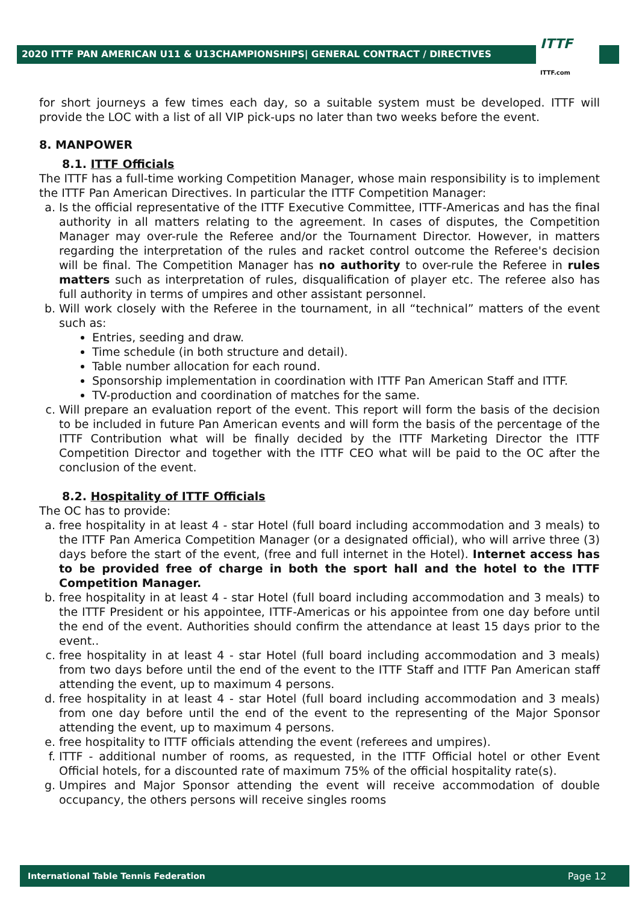2020 ITTF PAN AMERICAN U11 & U13CHAMPIONSHIPS| GENERAL CONTRACT / DIRECTIVES ITTF
ITTF.com
for short journeys a few times each day, so a suitable system must be developed. ITTF will provide the LOC with a list of all VIP pick-ups no later than two weeks before the event.
8. MANPOWER
8.1. ITTF Officials
The ITTF has a full-time working Competition Manager, whose main responsibility is to implement the ITTF Pan American Directives. In particular the ITTF Competition Manager:
a. Is the official representative of the ITTF Executive Committee, ITTF-Americas and has the final authority in all matters relating to the agreement. In cases of disputes, the Competition Manager may over-rule the Referee and/or the Tournament Director. However, in matters regarding the interpretation of the rules and racket control outcome the Referee's decision will be final. The Competition Manager has no authority to over-rule the Referee in rules matters such as interpretation of rules, disqualification of player etc. The referee also has full authority in terms of umpires and other assistant personnel.
b. Will work closely with the Referee in the tournament, in all “technical” matters of the event such as:
Entries, seeding and draw.
Time schedule (in both structure and detail).
Table number allocation for each round.
Sponsorship implementation in coordination with ITTF Pan American Staff and ITTF.
TV-production and coordination of matches for the same.
c. Will prepare an evaluation report of the event. This report will form the basis of the decision to be included in future Pan American events and will form the basis of the percentage of the ITTF Contribution what will be finally decided by the ITTF Marketing Director the ITTF Competition Director and together with the ITTF CEO what will be paid to the OC after the conclusion of the event.
8.2. Hospitality of ITTF Officials
The OC has to provide:
a. free hospitality in at least 4 - star Hotel (full board including accommodation and 3 meals) to the ITTF Pan America Competition Manager (or a designated official), who will arrive three (3) days before the start of the event, (free and full internet in the Hotel). Internet access has to be provided free of charge in both the sport hall and the hotel to the ITTF Competition Manager.
b. free hospitality in at least 4 - star Hotel (full board including accommodation and 3 meals) to the ITTF President or his appointee, ITTF-Americas or his appointee from one day before until the end of the event. Authorities should confirm the attendance at least 15 days prior to the event..
c. free hospitality in at least 4 - star Hotel (full board including accommodation and 3 meals) from two days before until the end of the event to the ITTF Staff and ITTF Pan American staff attending the event, up to maximum 4 persons.
d. free hospitality in at least 4 - star Hotel (full board including accommodation and 3 meals) from one day before until the end of the event to the representing of the Major Sponsor attending the event, up to maximum 4 persons.
e. free hospitality to ITTF officials attending the event (referees and umpires).
f. ITTF - additional number of rooms, as requested, in the ITTF Official hotel or other Event Official hotels, for a discounted rate of maximum 75% of the official hospitality rate(s).
g. Umpires and Major Sponsor attending the event will receive accommodation of double occupancy, the others persons will receive singles rooms
International Table Tennis Federation Page 12